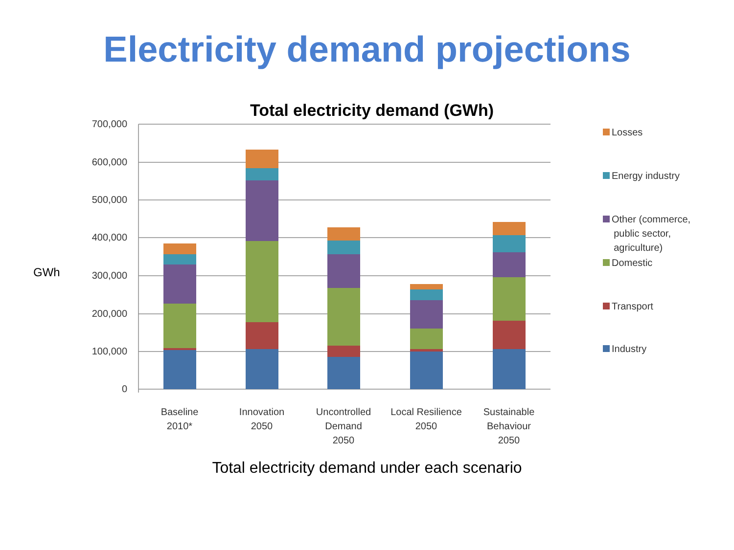Electricity demand projections
Total electricity demand (GWh)
GWh
700,000
600,000
500,000
400,000
300,000
200,000
100,000
0
Baseline
2010*
Innovation
2050
Uncontrolled
Demand
2050
Local Resilience
2050
Sustainable
Behaviour
2050
Losses
Energy industry
Other (commerce,
public sector,
agriculture)
Domestic
Transport
Industry
Total electricity demand under each scenario